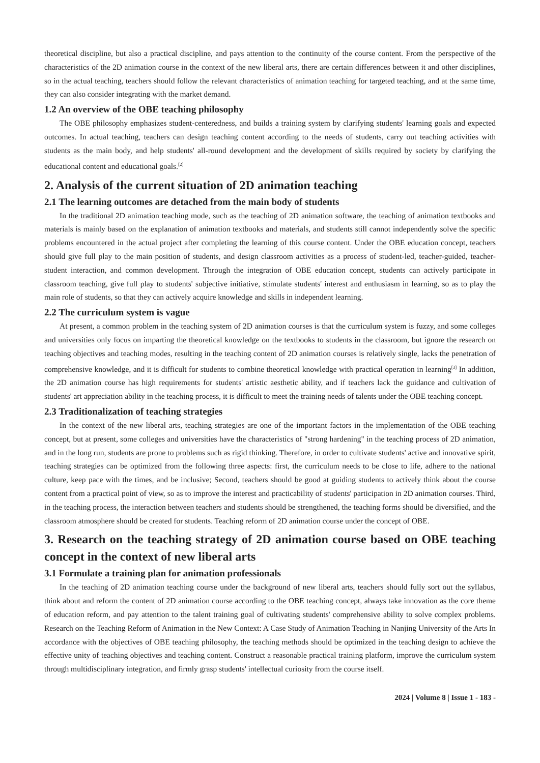theoretical discipline, but also a practical discipline, and pays attention to the continuity of the course content. From the perspective of the characteristics of the 2D animation course in the context of the new liberal arts, there are certain differences between it and other disciplines, so in the actual teaching, teachers should follow the relevant characteristics of animation teaching for targeted teaching, and at the same time, they can also consider integrating with the market demand.
1.2 An overview of the OBE teaching philosophy
The OBE philosophy emphasizes student-centeredness, and builds a training system by clarifying students' learning goals and expected outcomes. In actual teaching, teachers can design teaching content according to the needs of students, carry out teaching activities with students as the main body, and help students' all-round development and the development of skills required by society by clarifying the educational content and educational goals.<sup>[2]</sup>
2. Analysis of the current situation of 2D animation teaching
2.1 The learning outcomes are detached from the main body of students
In the traditional 2D animation teaching mode, such as the teaching of 2D animation software, the teaching of animation textbooks and materials is mainly based on the explanation of animation textbooks and materials, and students still cannot independently solve the specific problems encountered in the actual project after completing the learning of this course content. Under the OBE education concept, teachers should give full play to the main position of students, and design classroom activities as a process of student-led, teacher-guided, teacher-student interaction, and common development. Through the integration of OBE education concept, students can actively participate in classroom teaching, give full play to students' subjective initiative, stimulate students' interest and enthusiasm in learning, so as to play the main role of students, so that they can actively acquire knowledge and skills in independent learning.
2.2 The curriculum system is vague
At present, a common problem in the teaching system of 2D animation courses is that the curriculum system is fuzzy, and some colleges and universities only focus on imparting the theoretical knowledge on the textbooks to students in the classroom, but ignore the research on teaching objectives and teaching modes, resulting in the teaching content of 2D animation courses is relatively single, lacks the penetration of comprehensive knowledge, and it is difficult for students to combine theoretical knowledge with practical operation in learning<sup>[3]</sup> In addition, the 2D animation course has high requirements for students' artistic aesthetic ability, and if teachers lack the guidance and cultivation of students' art appreciation ability in the teaching process, it is difficult to meet the training needs of talents under the OBE teaching concept.
2.3 Traditionalization of teaching strategies
In the context of the new liberal arts, teaching strategies are one of the important factors in the implementation of the OBE teaching concept, but at present, some colleges and universities have the characteristics of "strong hardening" in the teaching process of 2D animation, and in the long run, students are prone to problems such as rigid thinking. Therefore, in order to cultivate students' active and innovative spirit, teaching strategies can be optimized from the following three aspects: first, the curriculum needs to be close to life, adhere to the national culture, keep pace with the times, and be inclusive; Second, teachers should be good at guiding students to actively think about the course content from a practical point of view, so as to improve the interest and practicability of students' participation in 2D animation courses. Third, in the teaching process, the interaction between teachers and students should be strengthened, the teaching forms should be diversified, and the classroom atmosphere should be created for students. Teaching reform of 2D animation course under the concept of OBE.
3. Research on the teaching strategy of 2D animation course based on OBE teaching concept in the context of new liberal arts
3.1 Formulate a training plan for animation professionals
In the teaching of 2D animation teaching course under the background of new liberal arts, teachers should fully sort out the syllabus, think about and reform the content of 2D animation course according to the OBE teaching concept, always take innovation as the core theme of education reform, and pay attention to the talent training goal of cultivating students' comprehensive ability to solve complex problems. Research on the Teaching Reform of Animation in the New Context: A Case Study of Animation Teaching in Nanjing University of the Arts In accordance with the objectives of OBE teaching philosophy, the teaching methods should be optimized in the teaching design to achieve the effective unity of teaching objectives and teaching content. Construct a reasonable practical training platform, improve the curriculum system through multidisciplinary integration, and firmly grasp students' intellectual curiosity from the course itself.
2024 | Volume 8 | Issue 1 - 183 -